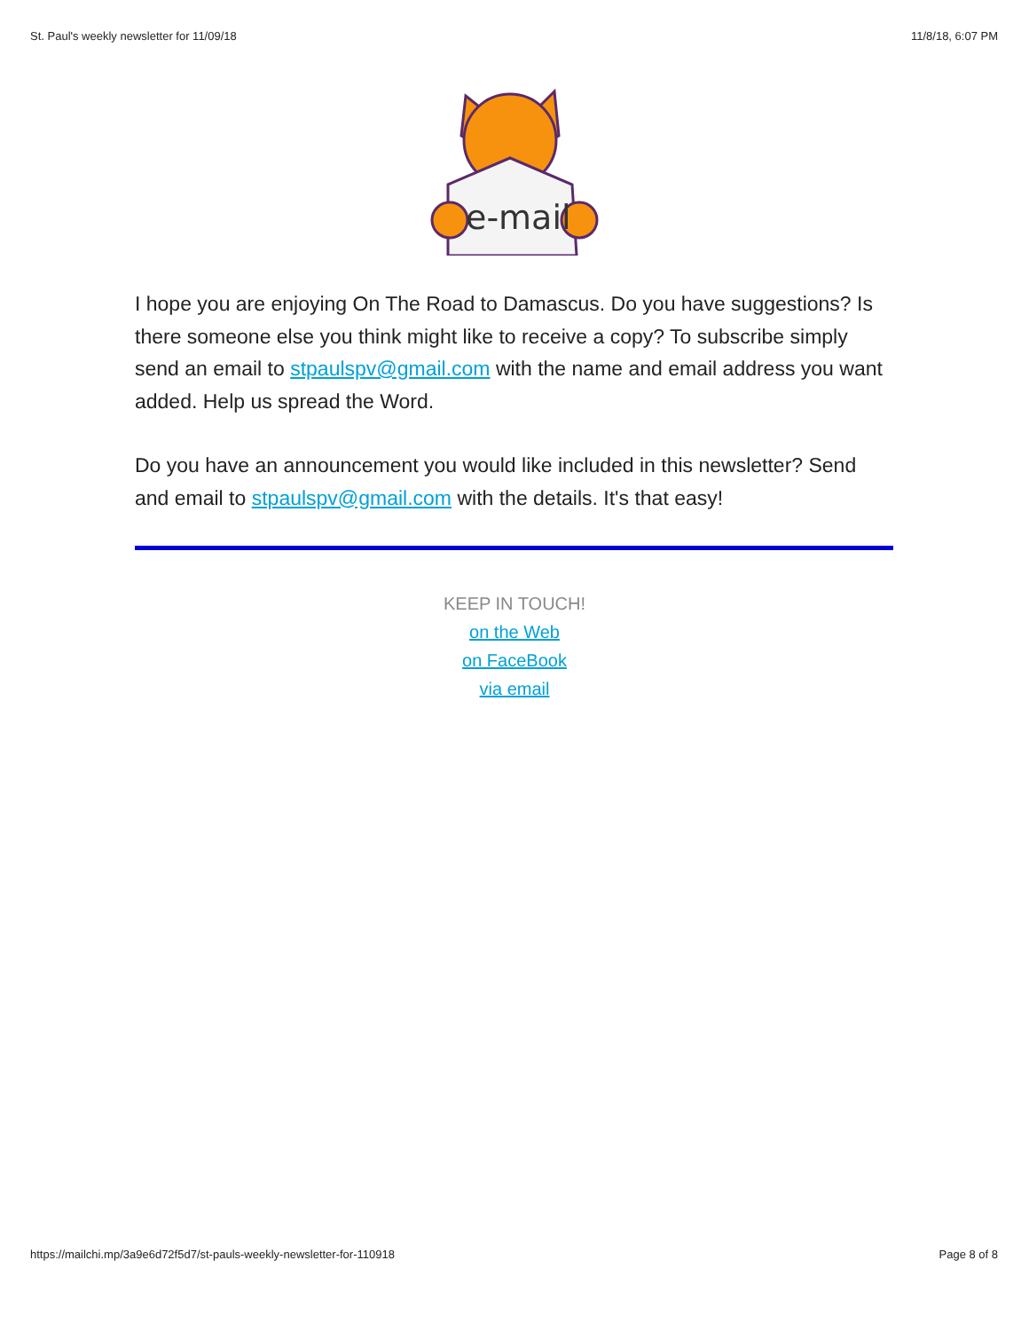St. Paul's weekly newsletter for 11/09/18 11/8/18, 6:07 PM
e-mail
I hope you are enjoying On The Road to Damascus. Do you have suggestions? Is there someone else you think might like to receive a copy? To subscribe simply send an email to stpaulspv@gmail.com with the name and email address you want added. Help us spread the Word.
Do you have an announcement you would like included in this newsletter? Send and email to stpaulspv@gmail.com with the details. It's that easy!
KEEP IN TOUCH!
on the Web
on FaceBook
via email
https://mailchi.mp/3a9e6d72f5d7/st-pauls-weekly-newsletter-for-110918 Page 8 of 8